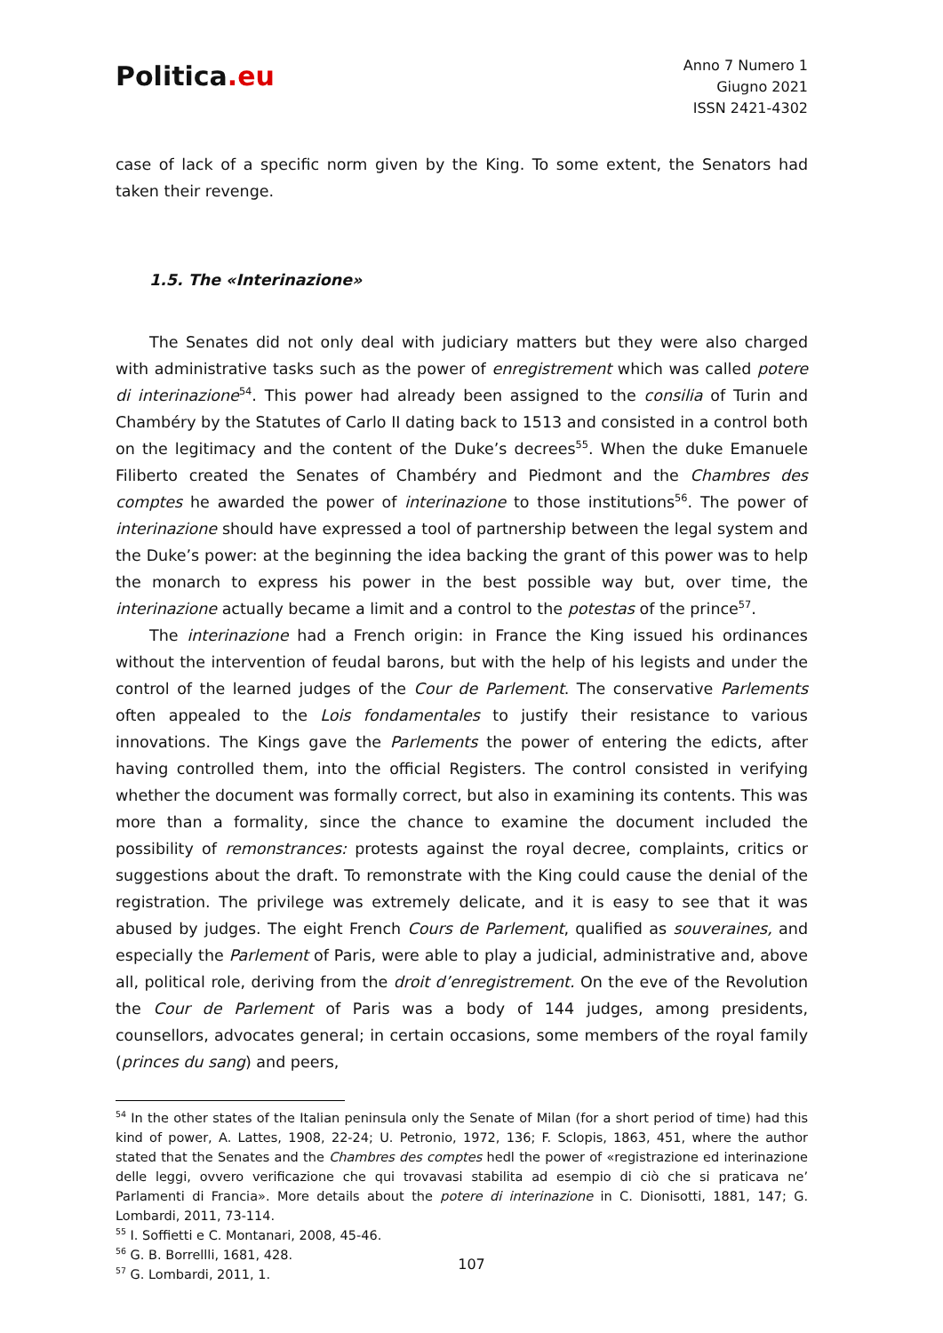Politica.eu
Anno 7 Numero 1
Giugno 2021
ISSN 2421-4302
case of lack of a specific norm given by the King. To some extent, the Senators had taken their revenge.
1.5. The «Interinazione»
The Senates did not only deal with judiciary matters but they were also charged with administrative tasks such as the power of enregistrement which was called potere di interinazione<sup>54</sup>. This power had already been assigned to the consilia of Turin and Chambéry by the Statutes of Carlo II dating back to 1513 and consisted in a control both on the legitimacy and the content of the Duke’s decrees<sup>55</sup>. When the duke Emanuele Filiberto created the Senates of Chambéry and Piedmont and the Chambres des comptes he awarded the power of interinazione to those institutions<sup>56</sup>. The power of interinazione should have expressed a tool of partnership between the legal system and the Duke’s power: at the beginning the idea backing the grant of this power was to help the monarch to express his power in the best possible way but, over time, the interinazione actually became a limit and a control to the potestas of the prince<sup>57</sup>.
The interinazione had a French origin: in France the King issued his ordinances without the intervention of feudal barons, but with the help of his legists and under the control of the learned judges of the Cour de Parlement. The conservative Parlements often appealed to the Lois fondamentales to justify their resistance to various innovations. The Kings gave the Parlements the power of entering the edicts, after having controlled them, into the official Registers. The control consisted in verifying whether the document was formally correct, but also in examining its contents. This was more than a formality, since the chance to examine the document included the possibility of remonstrances: protests against the royal decree, complaints, critics or suggestions about the draft. To remonstrate with the King could cause the denial of the registration. The privilege was extremely delicate, and it is easy to see that it was abused by judges. The eight French Cours de Parlement, qualified as souveraines, and especially the Parlement of Paris, were able to play a judicial, administrative and, above all, political role, deriving from the droit d’enregistrement. On the eve of the Revolution the Cour de Parlement of Paris was a body of 144 judges, among presidents, counsellors, advocates general; in certain occasions, some members of the royal family (princes du sang) and peers,
<sup>54</sup> In the other states of the Italian peninsula only the Senate of Milan (for a short period of time) had this kind of power, A. Lattes, 1908, 22-24; U. Petronio, 1972, 136; F. Sclopis, 1863, 451, where the author stated that the Senates and the Chambres des comptes hedl the power of «registrazione ed interinazione delle leggi, ovvero verificazione che qui trovavasi stabilita ad esempio di ciò che si praticava ne’ Parlamenti di Francia». More details about the potere di interinazione in C. Dionisotti, 1881, 147; G. Lombardi, 2011, 73-114.
<sup>55</sup> I. Soffietti e C. Montanari, 2008, 45-46.
<sup>56</sup> G. B. Borrellli, 1681, 428.
<sup>57</sup> G. Lombardi, 2011, 1.
107